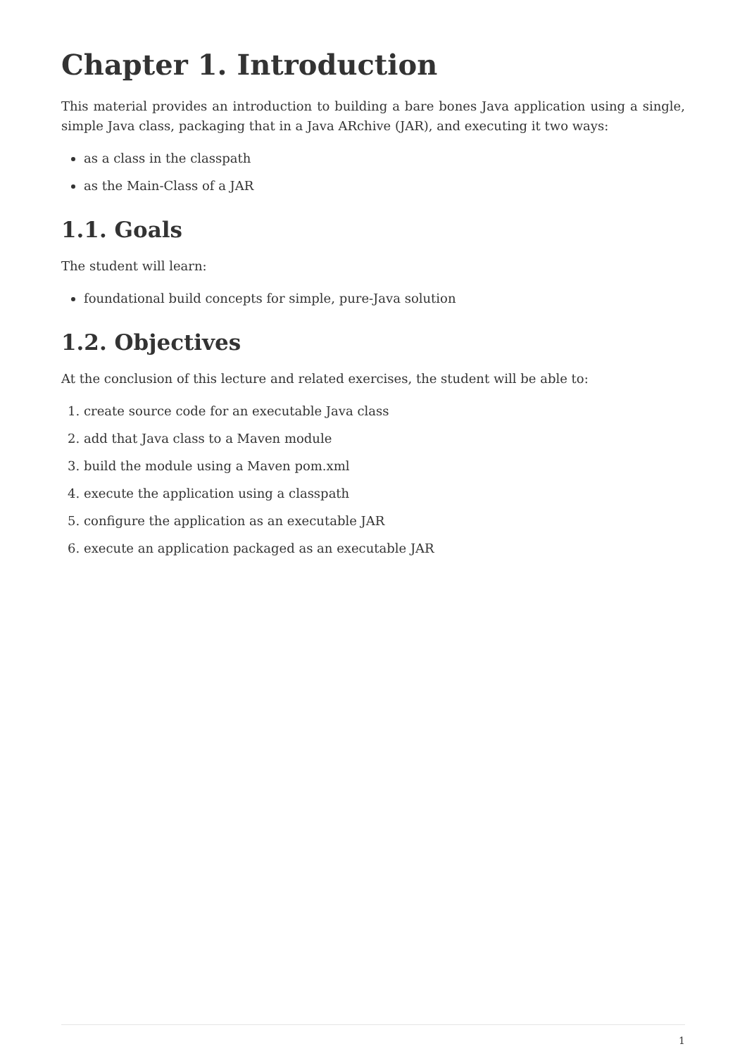Chapter 1. Introduction
This material provides an introduction to building a bare bones Java application using a single, simple Java class, packaging that in a Java ARchive (JAR), and executing it two ways:
as a class in the classpath
as the Main-Class of a JAR
1.1. Goals
The student will learn:
foundational build concepts for simple, pure-Java solution
1.2. Objectives
At the conclusion of this lecture and related exercises, the student will be able to:
1. create source code for an executable Java class
2. add that Java class to a Maven module
3. build the module using a Maven pom.xml
4. execute the application using a classpath
5. configure the application as an executable JAR
6. execute an application packaged as an executable JAR
1